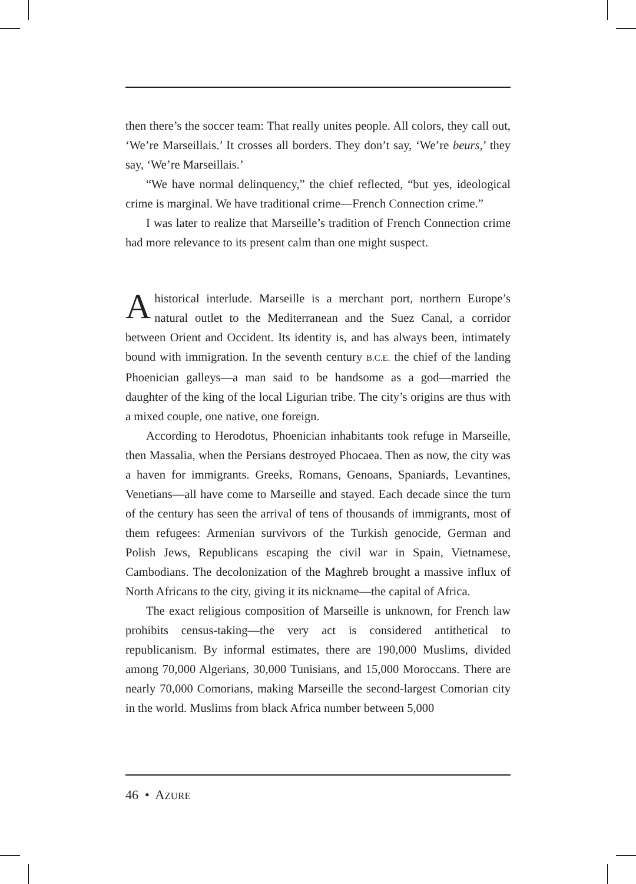then there’s the soccer team: That really unites people. All colors, they call out, ‘We’re Marseillais.’ It crosses all borders. They don’t say, ‘We’re beurs,’ they say, ‘We’re Marseillais.’
“We have normal delinquency,” the chief reflected, “but yes, ideological crime is marginal. We have traditional crime—French Connection crime.”
I was later to realize that Marseille’s tradition of French Connection crime had more relevance to its present calm than one might suspect.
Ahistorical interlude. Marseille is a merchant port, northern Europe’s natural outlet to the Mediterranean and the Suez Canal, a corridor between Orient and Occident. Its identity is, and has always been, intimately bound with immigration. In the seventh century B.C.E. the chief of the landing Phoenician galleys—a man said to be handsome as a god—married the daughter of the king of the local Ligurian tribe. The city’s origins are thus with a mixed couple, one native, one foreign.
According to Herodotus, Phoenician inhabitants took refuge in Marseille, then Massalia, when the Persians destroyed Phocaea. Then as now, the city was a haven for immigrants. Greeks, Romans, Genoans, Spaniards, Levantines, Venetians—all have come to Marseille and stayed. Each decade since the turn of the century has seen the arrival of tens of thousands of immigrants, most of them refugees: Armenian survivors of the Turkish genocide, German and Polish Jews, Republicans escaping the civil war in Spain, Vietnamese, Cambodians. The decolonization of the Maghreb brought a massive influx of North Africans to the city, giving it its nickname—the capital of Africa.
The exact religious composition of Marseille is unknown, for French law prohibits census-taking—the very act is considered antithetical to republicanism. By informal estimates, there are 190,000 Muslims, divided among 70,000 Algerians, 30,000 Tunisians, and 15,000 Moroccans. There are nearly 70,000 Comorians, making Marseille the second-largest Comorian city in the world. Muslims from black Africa number between 5,000
46 • AZURE